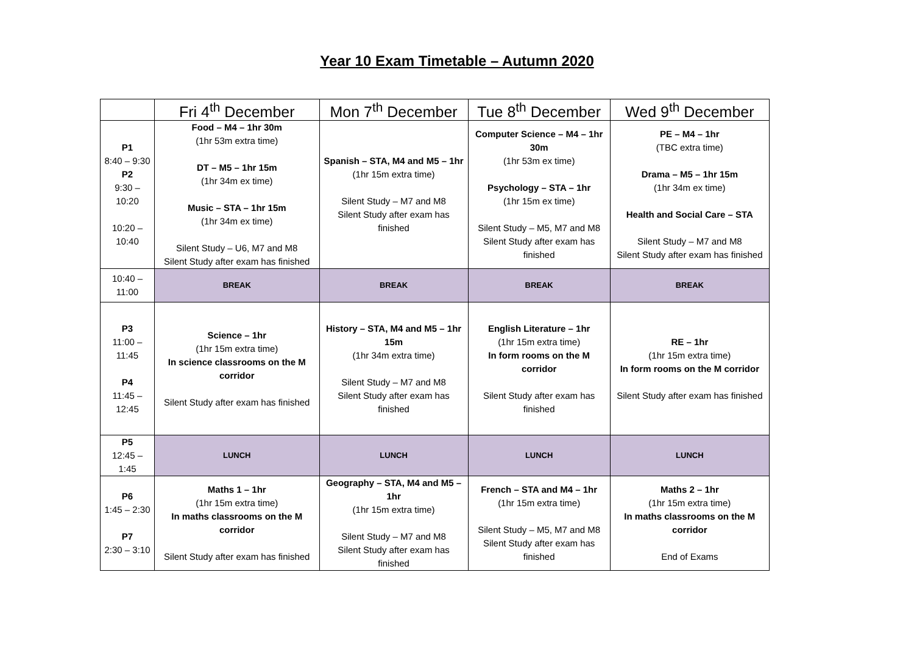Year 10 Exam Timetable – Autumn 2020
| | Fri 4<sup>th</sup> December | Mon 7<sup>th</sup> December | Tue 8<sup>th</sup> December | Wed 9<sup>th</sup> December |
| --- | --- | --- | --- | --- |
| P1 8:40 – 9:30 P2 9:30 – 10:20 10:20 – 10:40 | Food – M4 – 1hr 30m (1hr 53m extra time) DT – M5 – 1hr 15m (1hr 34m ex time) Music – STA – 1hr 15m (1hr 34m ex time) Silent Study – U6, M7 and M8 Silent Study after exam has finished | Spanish – STA, M4 and M5 – 1hr (1hr 15m extra time) Silent Study – M7 and M8 Silent Study after exam has finished | Computer Science – M4 – 1hr 30m (1hr 53m ex time) Psychology – STA – 1hr (1hr 15m ex time) Silent Study – M5, M7 and M8 Silent Study after exam has finished | PE – M4 – 1hr (TBC extra time) Drama – M5 – 1hr 15m (1hr 34m ex time) Health and Social Care – STA Silent Study – M7 and M8 Silent Study after exam has finished |
| 10:40 – 11:00 | BREAK | BREAK | BREAK | BREAK |
| P3 11:00 – 11:45 P4 11:45 – 12:45 | Science – 1hr (1hr 15m extra time) In science classrooms on the M corridor Silent Study after exam has finished | History – STA, M4 and M5 – 1hr 15m (1hr 34m extra time) Silent Study – M7 and M8 Silent Study after exam has finished | English Literature – 1hr (1hr 15m extra time) In form rooms on the M corridor Silent Study after exam has finished | RE – 1hr (1hr 15m extra time) In form rooms on the M corridor Silent Study after exam has finished |
| P5 12:45 – 1:45 | LUNCH | LUNCH | LUNCH | LUNCH |
| P6 1:45 – 2:30 P7 2:30 – 3:10 | Maths 1 – 1hr (1hr 15m extra time) In maths classrooms on the M corridor Silent Study after exam has finished | Geography – STA, M4 and M5 – 1hr (1hr 15m extra time) Silent Study – M7 and M8 Silent Study after exam has finished | French – STA and M4 – 1hr (1hr 15m extra time) Silent Study – M5, M7 and M8 Silent Study after exam has finished | Maths 2 – 1hr (1hr 15m extra time) In maths classrooms on the M corridor End of Exams |